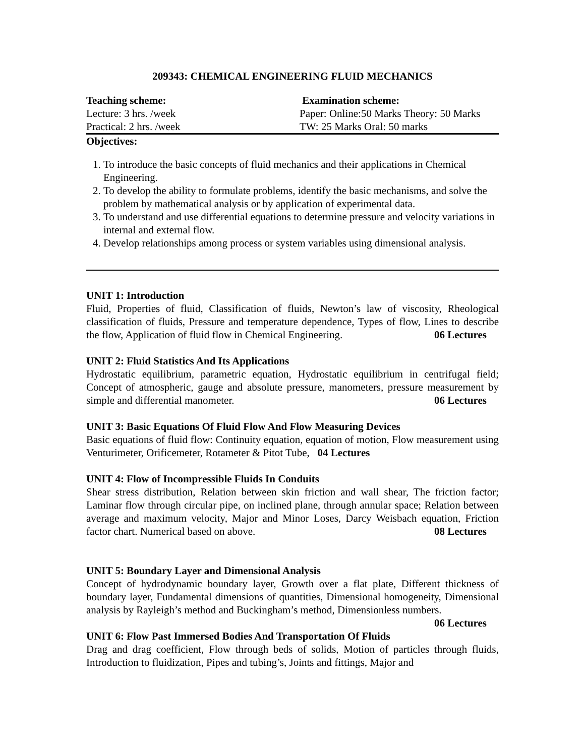209343: CHEMICAL ENGINEERING FLUID MECHANICS
| Teaching scheme: | Examination scheme: |
| Lecture: 3 hrs. /week | Paper: Online:50 Marks Theory: 50 Marks |
| Practical: 2 hrs. /week | TW: 25 Marks Oral: 50 marks |
Objectives:
1. To introduce the basic concepts of fluid mechanics and their applications in Chemical Engineering.
2. To develop the ability to formulate problems, identify the basic mechanisms, and solve the problem by mathematical analysis or by application of experimental data.
3. To understand and use differential equations to determine pressure and velocity variations in internal and external flow.
4. Develop relationships among process or system variables using dimensional analysis.
UNIT 1: Introduction
Fluid, Properties of fluid, Classification of fluids, Newton’s law of viscosity, Rheological classification of fluids, Pressure and temperature dependence, Types of flow, Lines to describe the flow, Application of fluid flow in Chemical Engineering. 06 Lectures
UNIT 2: Fluid Statistics And Its Applications
Hydrostatic equilibrium, parametric equation, Hydrostatic equilibrium in centrifugal field; Concept of atmospheric, gauge and absolute pressure, manometers, pressure measurement by simple and differential manometer. 06 Lectures
UNIT 3: Basic Equations Of Fluid Flow And Flow Measuring Devices
Basic equations of fluid flow: Continuity equation, equation of motion, Flow measurement using Venturimeter, Orificemeter, Rotameter & Pitot Tube, 04 Lectures
UNIT 4: Flow of Incompressible Fluids In Conduits
Shear stress distribution, Relation between skin friction and wall shear, The friction factor; Laminar flow through circular pipe, on inclined plane, through annular space; Relation between average and maximum velocity, Major and Minor Loses, Darcy Weisbach equation, Friction factor chart. Numerical based on above. 08 Lectures
UNIT 5: Boundary Layer and Dimensional Analysis
Concept of hydrodynamic boundary layer, Growth over a flat plate, Different thickness of boundary layer, Fundamental dimensions of quantities, Dimensional homogeneity, Dimensional analysis by Rayleigh’s method and Buckingham’s method, Dimensionless numbers. 06 Lectures
UNIT 6: Flow Past Immersed Bodies And Transportation Of Fluids
Drag and drag coefficient, Flow through beds of solids, Motion of particles through fluids, Introduction to fluidization, Pipes and tubing’s, Joints and fittings, Major and